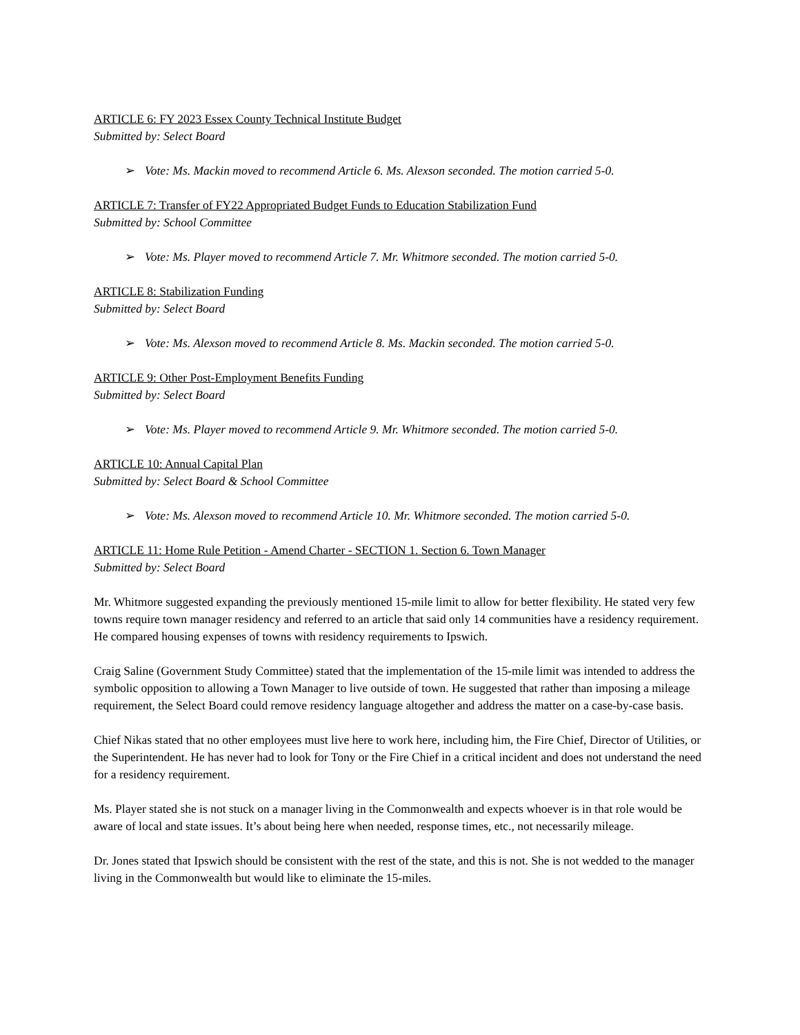ARTICLE 6: FY 2023 Essex County Technical Institute Budget
Submitted by: Select Board
➢ Vote: Ms. Mackin moved to recommend Article 6. Ms. Alexson seconded. The motion carried 5-0.
ARTICLE 7: Transfer of FY22 Appropriated Budget Funds to Education Stabilization Fund
Submitted by: School Committee
➢ Vote: Ms. Player moved to recommend Article 7. Mr. Whitmore seconded. The motion carried 5-0.
ARTICLE 8: Stabilization Funding
Submitted by: Select Board
➢ Vote: Ms. Alexson moved to recommend Article 8. Ms. Mackin seconded. The motion carried 5-0.
ARTICLE 9: Other Post-Employment Benefits Funding
Submitted by: Select Board
➢ Vote: Ms. Player moved to recommend Article 9. Mr. Whitmore seconded. The motion carried 5-0.
ARTICLE 10: Annual Capital Plan
Submitted by: Select Board & School Committee
➢ Vote: Ms. Alexson moved to recommend Article 10. Mr. Whitmore seconded. The motion carried 5-0.
ARTICLE 11: Home Rule Petition - Amend Charter - SECTION 1. Section 6. Town Manager
Submitted by: Select Board
Mr. Whitmore suggested expanding the previously mentioned 15-mile limit to allow for better flexibility. He stated very few towns require town manager residency and referred to an article that said only 14 communities have a residency requirement. He compared housing expenses of towns with residency requirements to Ipswich.
Craig Saline (Government Study Committee) stated that the implementation of the 15-mile limit was intended to address the symbolic opposition to allowing a Town Manager to live outside of town. He suggested that rather than imposing a mileage requirement, the Select Board could remove residency language altogether and address the matter on a case-by-case basis.
Chief Nikas stated that no other employees must live here to work here, including him, the Fire Chief, Director of Utilities, or the Superintendent. He has never had to look for Tony or the Fire Chief in a critical incident and does not understand the need for a residency requirement.
Ms. Player stated she is not stuck on a manager living in the Commonwealth and expects whoever is in that role would be aware of local and state issues. It’s about being here when needed, response times, etc., not necessarily mileage.
Dr. Jones stated that Ipswich should be consistent with the rest of the state, and this is not. She is not wedded to the manager living in the Commonwealth but would like to eliminate the 15-miles.